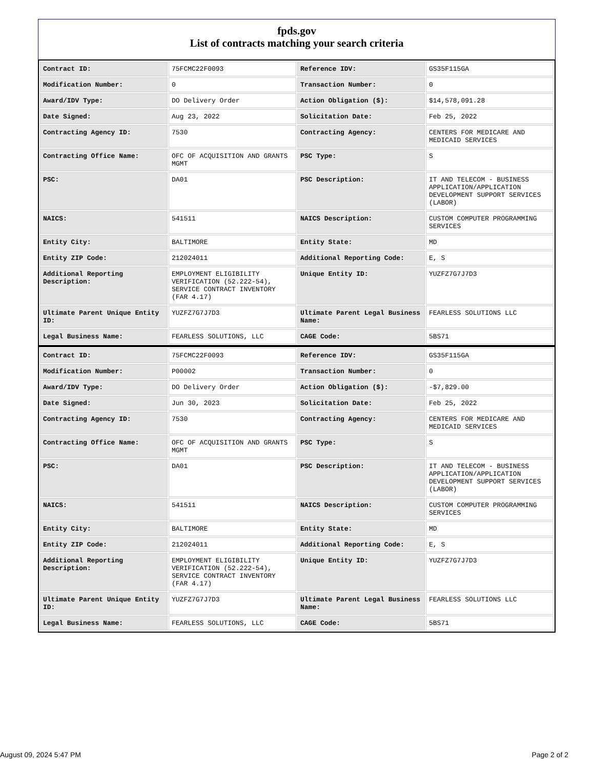fpds.gov
List of contracts matching your search criteria
| Contract ID: | 75FCMC22F0093 | Reference IDV: | GS35F115GA |
| Modification Number: | 0 | Transaction Number: | 0 |
| Award/IDV Type: | DO Delivery Order | Action Obligation ($): | $14,578,091.28 |
| Date Signed: | Aug 23, 2022 | Solicitation Date: | Feb 25, 2022 |
| Contracting Agency ID: | 7530 | Contracting Agency: | CENTERS FOR MEDICARE AND MEDICAID SERVICES |
| Contracting Office Name: | OFC OF ACQUISITION AND GRANTS MGMT | PSC Type: | S |
| PSC: | DA01 | PSC Description: | IT AND TELECOM - BUSINESS APPLICATION/APPLICATION DEVELOPMENT SUPPORT SERVICES (LABOR) |
| NAICS: | 541511 | NAICS Description: | CUSTOM COMPUTER PROGRAMMING SERVICES |
| Entity City: | BALTIMORE | Entity State: | MD |
| Entity ZIP Code: | 212024011 | Additional Reporting Code: | E, S |
| Additional Reporting Description: | EMPLOYMENT ELIGIBILITY VERIFICATION (52.222-54), SERVICE CONTRACT INVENTORY (FAR 4.17) | Unique Entity ID: | YUZFZ7G7J7D3 |
| Ultimate Parent Unique Entity ID: | YUZFZ7G7J7D3 | Ultimate Parent Legal Business Name: | FEARLESS SOLUTIONS LLC |
| Legal Business Name: | FEARLESS SOLUTIONS, LLC | CAGE Code: | 5BS71 |
| Contract ID: | 75FCMC22F0093 | Reference IDV: | GS35F115GA |
| Modification Number: | P00002 | Transaction Number: | 0 |
| Award/IDV Type: | DO Delivery Order | Action Obligation ($): | -$7,829.00 |
| Date Signed: | Jun 30, 2023 | Solicitation Date: | Feb 25, 2022 |
| Contracting Agency ID: | 7530 | Contracting Agency: | CENTERS FOR MEDICARE AND MEDICAID SERVICES |
| Contracting Office Name: | OFC OF ACQUISITION AND GRANTS MGMT | PSC Type: | S |
| PSC: | DA01 | PSC Description: | IT AND TELECOM - BUSINESS APPLICATION/APPLICATION DEVELOPMENT SUPPORT SERVICES (LABOR) |
| NAICS: | 541511 | NAICS Description: | CUSTOM COMPUTER PROGRAMMING SERVICES |
| Entity City: | BALTIMORE | Entity State: | MD |
| Entity ZIP Code: | 212024011 | Additional Reporting Code: | E, S |
| Additional Reporting Description: | EMPLOYMENT ELIGIBILITY VERIFICATION (52.222-54), SERVICE CONTRACT INVENTORY (FAR 4.17) | Unique Entity ID: | YUZFZ7G7J7D3 |
| Ultimate Parent Unique Entity ID: | YUZFZ7G7J7D3 | Ultimate Parent Legal Business Name: | FEARLESS SOLUTIONS LLC |
| Legal Business Name: | FEARLESS SOLUTIONS, LLC | CAGE Code: | 5BS71 |
August 09, 2024 5:47 PM Page 2 of 2